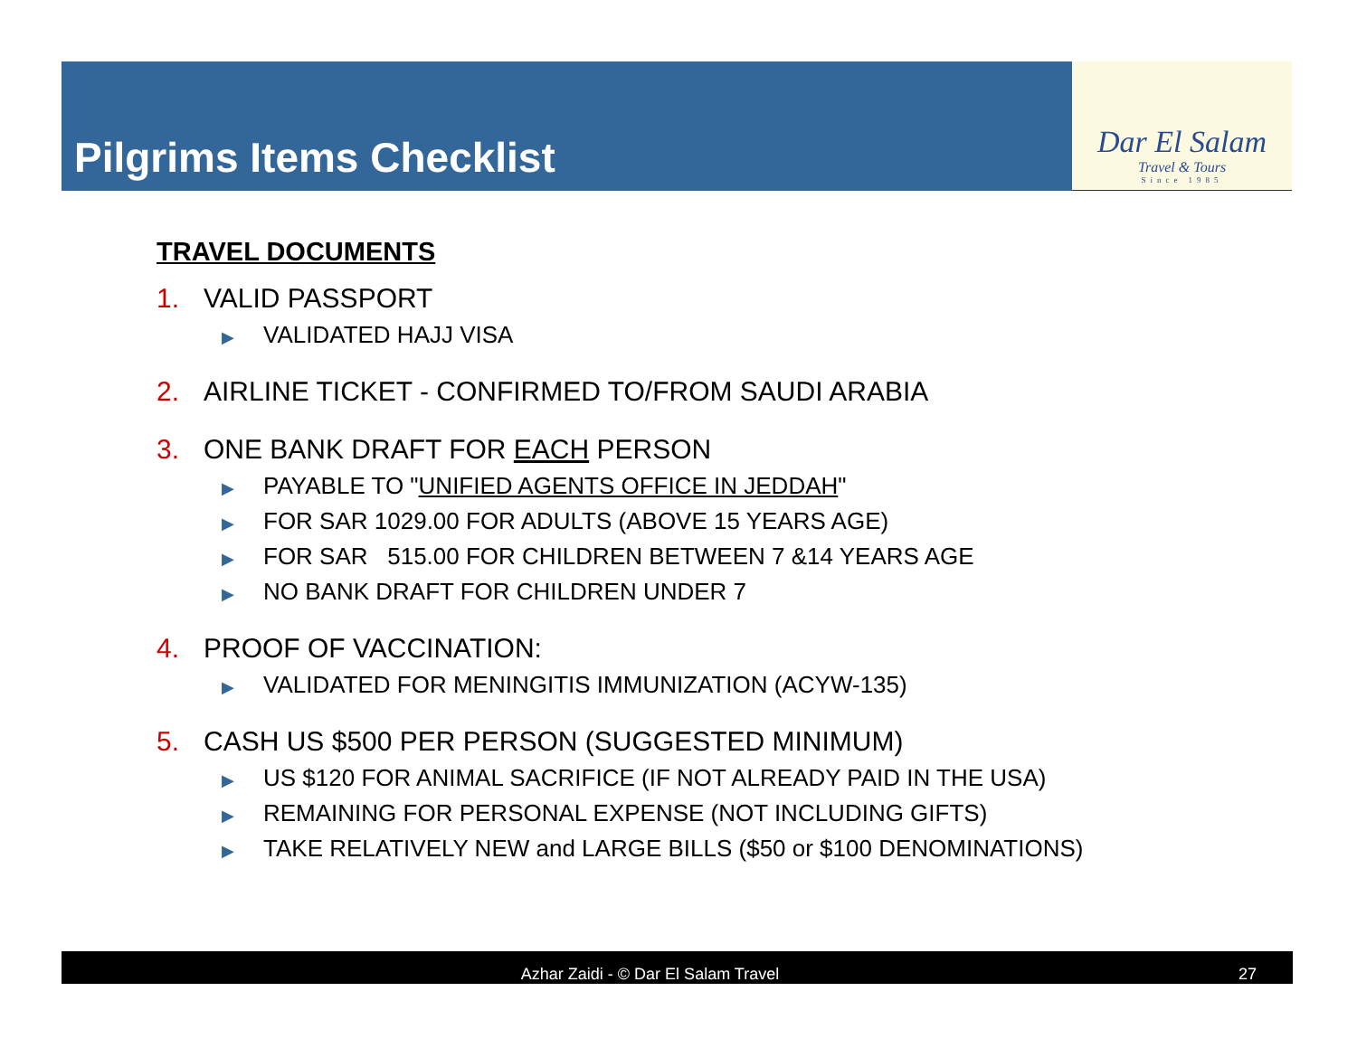Pilgrims Items Checklist
Dar El Salam
Travel & Tours
Since 1985
TRAVEL DOCUMENTS
1. VALID PASSPORT
▶ VALIDATED HAJJ VISA
2. AIRLINE TICKET - CONFIRMED TO/FROM SAUDI ARABIA
3. ONE BANK DRAFT FOR EACH PERSON
▶ PAYABLE TO "UNIFIED AGENTS OFFICE IN JEDDAH"
▶ FOR SAR 1029.00 FOR ADULTS (ABOVE 15 YEARS AGE)
▶ FOR SAR 515.00 FOR CHILDREN BETWEEN 7 &14 YEARS AGE
▶ NO BANK DRAFT FOR CHILDREN UNDER 7
4. PROOF OF VACCINATION:
▶ VALIDATED FOR MENINGITIS IMMUNIZATION (ACYW-135)
5. CASH US $500 PER PERSON (SUGGESTED MINIMUM)
▶ US $120 FOR ANIMAL SACRIFICE (IF NOT ALREADY PAID IN THE USA)
▶ REMAINING FOR PERSONAL EXPENSE (NOT INCLUDING GIFTS)
▶ TAKE RELATIVELY NEW and LARGE BILLS ($50 or $100 DENOMINATIONS)
Azhar Zaidi - © Dar El Salam Travel
27